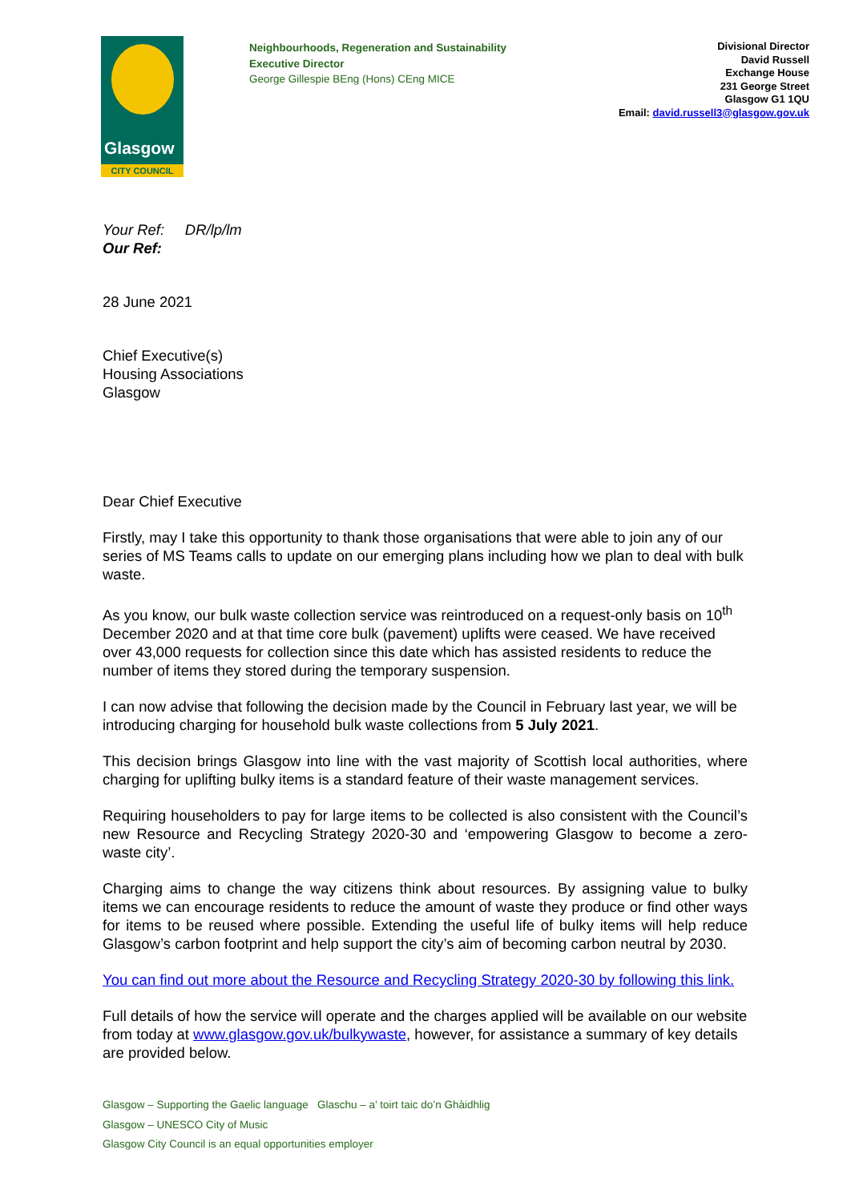Glasgow
CITY COUNCIL
Neighbourhoods, Regeneration and Sustainability
Executive Director
George Gillespie BEng (Hons) CEng MICE
Divisional Director
David Russell
Exchange House
231 George Street
Glasgow G1 1QU
Email: david.russell3@glasgow.gov.uk
Your Ref: DR/lp/lm
Our Ref:
28 June 2021
Chief Executive(s)
Housing Associations
Glasgow
Dear Chief Executive
Firstly, may I take this opportunity to thank those organisations that were able to join any of our series of MS Teams calls to update on our emerging plans including how we plan to deal with bulk waste.
As you know, our bulk waste collection service was reintroduced on a request-only basis on 10<sup>th</sup> December 2020 and at that time core bulk (pavement) uplifts were ceased. We have received over 43,000 requests for collection since this date which has assisted residents to reduce the number of items they stored during the temporary suspension.
I can now advise that following the decision made by the Council in February last year, we will be introducing charging for household bulk waste collections from 5 July 2021.
This decision brings Glasgow into line with the vast majority of Scottish local authorities, where charging for uplifting bulky items is a standard feature of their waste management services.
Requiring householders to pay for large items to be collected is also consistent with the Council’s new Resource and Recycling Strategy 2020-30 and ‘empowering Glasgow to become a zero-waste city’.
Charging aims to change the way citizens think about resources. By assigning value to bulky items we can encourage residents to reduce the amount of waste they produce or find other ways for items to be reused where possible. Extending the useful life of bulky items will help reduce Glasgow’s carbon footprint and help support the city’s aim of becoming carbon neutral by 2030.
You can find out more about the Resource and Recycling Strategy 2020-30 by following this link.
Full details of how the service will operate and the charges applied will be available on our website from today at www.glasgow.gov.uk/bulkywaste, however, for assistance a summary of key details are provided below.
Glasgow – Supporting the Gaelic language Glaschu – a’ toirt taic do’n Ghàidhlig
Glasgow – UNESCO City of Music
Glasgow City Council is an equal opportunities employer